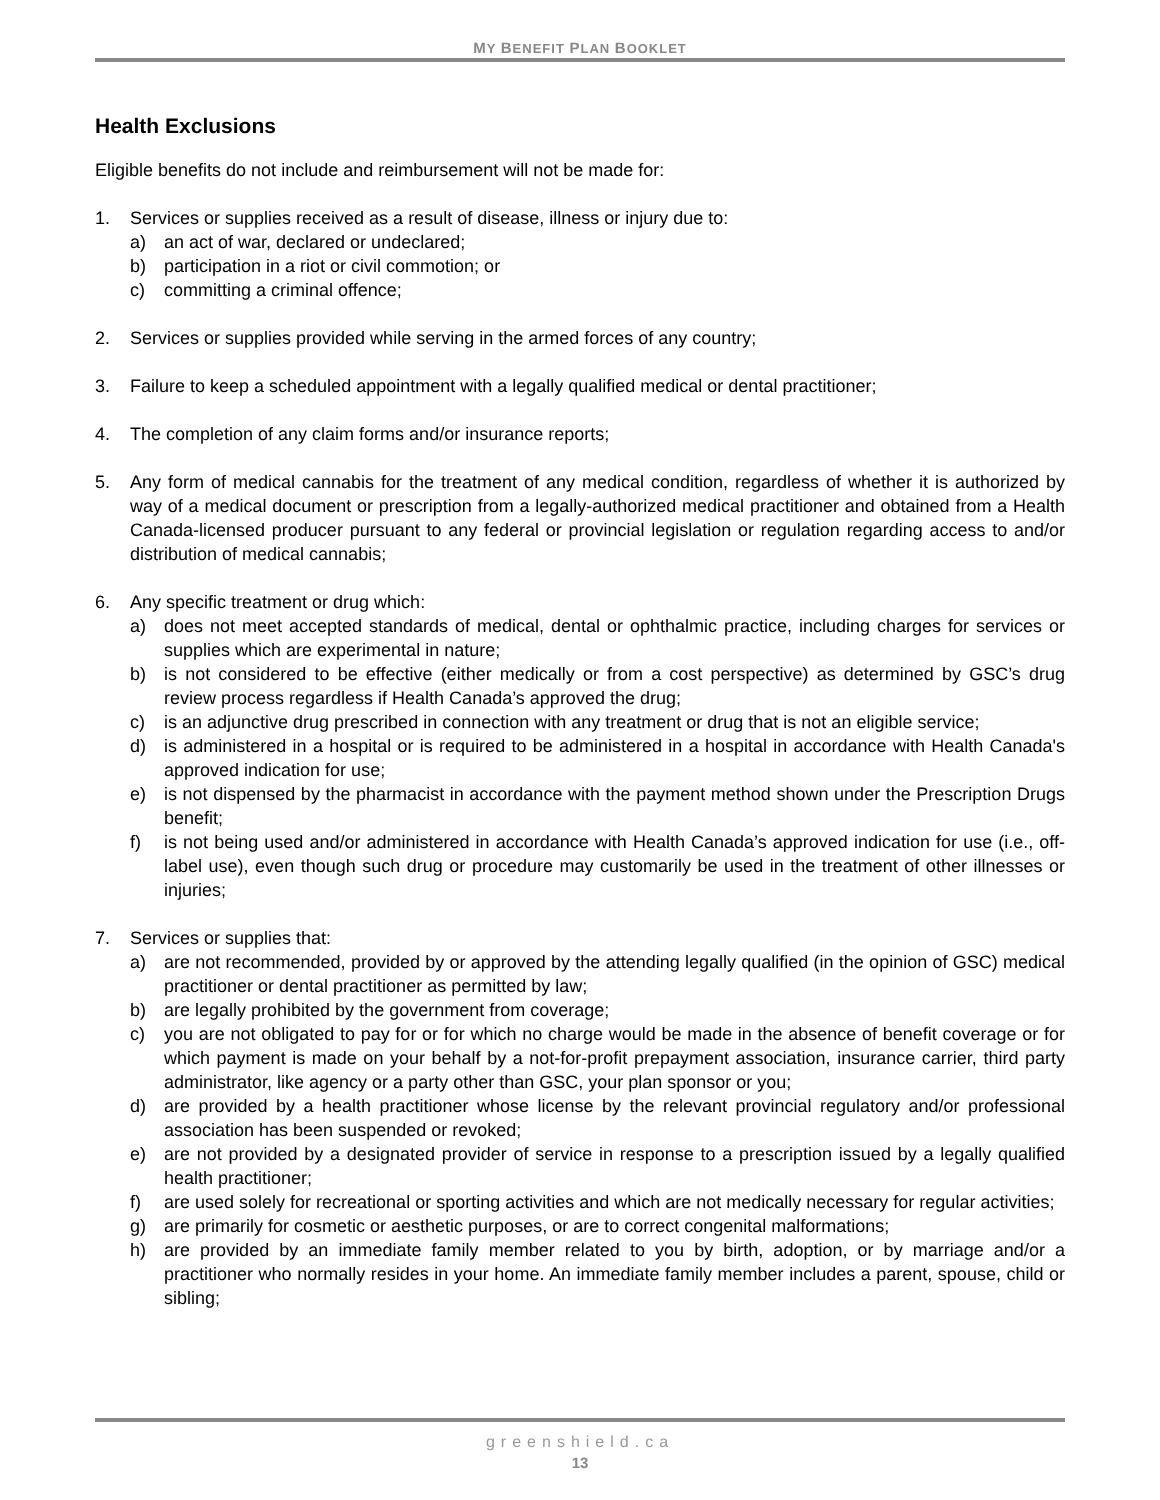MY BENEFIT PLAN BOOKLET
Health Exclusions
Eligible benefits do not include and reimbursement will not be made for:
1. Services or supplies received as a result of disease, illness or injury due to:
a) an act of war, declared or undeclared;
b) participation in a riot or civil commotion; or
c) committing a criminal offence;
2. Services or supplies provided while serving in the armed forces of any country;
3. Failure to keep a scheduled appointment with a legally qualified medical or dental practitioner;
4. The completion of any claim forms and/or insurance reports;
5. Any form of medical cannabis for the treatment of any medical condition, regardless of whether it is authorized by way of a medical document or prescription from a legally-authorized medical practitioner and obtained from a Health Canada-licensed producer pursuant to any federal or provincial legislation or regulation regarding access to and/or distribution of medical cannabis;
6. Any specific treatment or drug which:
a) does not meet accepted standards of medical, dental or ophthalmic practice, including charges for services or supplies which are experimental in nature;
b) is not considered to be effective (either medically or from a cost perspective) as determined by GSC’s drug review process regardless if Health Canada’s approved the drug;
c) is an adjunctive drug prescribed in connection with any treatment or drug that is not an eligible service;
d) is administered in a hospital or is required to be administered in a hospital in accordance with Health Canada's approved indication for use;
e) is not dispensed by the pharmacist in accordance with the payment method shown under the Prescription Drugs benefit;
f) is not being used and/or administered in accordance with Health Canada’s approved indication for use (i.e., off-label use), even though such drug or procedure may customarily be used in the treatment of other illnesses or injuries;
7. Services or supplies that:
a) are not recommended, provided by or approved by the attending legally qualified (in the opinion of GSC) medical practitioner or dental practitioner as permitted by law;
b) are legally prohibited by the government from coverage;
c) you are not obligated to pay for or for which no charge would be made in the absence of benefit coverage or for which payment is made on your behalf by a not-for-profit prepayment association, insurance carrier, third party administrator, like agency or a party other than GSC, your plan sponsor or you;
d) are provided by a health practitioner whose license by the relevant provincial regulatory and/or professional association has been suspended or revoked;
e) are not provided by a designated provider of service in response to a prescription issued by a legally qualified health practitioner;
f) are used solely for recreational or sporting activities and which are not medically necessary for regular activities;
g) are primarily for cosmetic or aesthetic purposes, or are to correct congenital malformations;
h) are provided by an immediate family member related to you by birth, adoption, or by marriage and/or a practitioner who normally resides in your home. An immediate family member includes a parent, spouse, child or sibling;
greenshield.ca
13